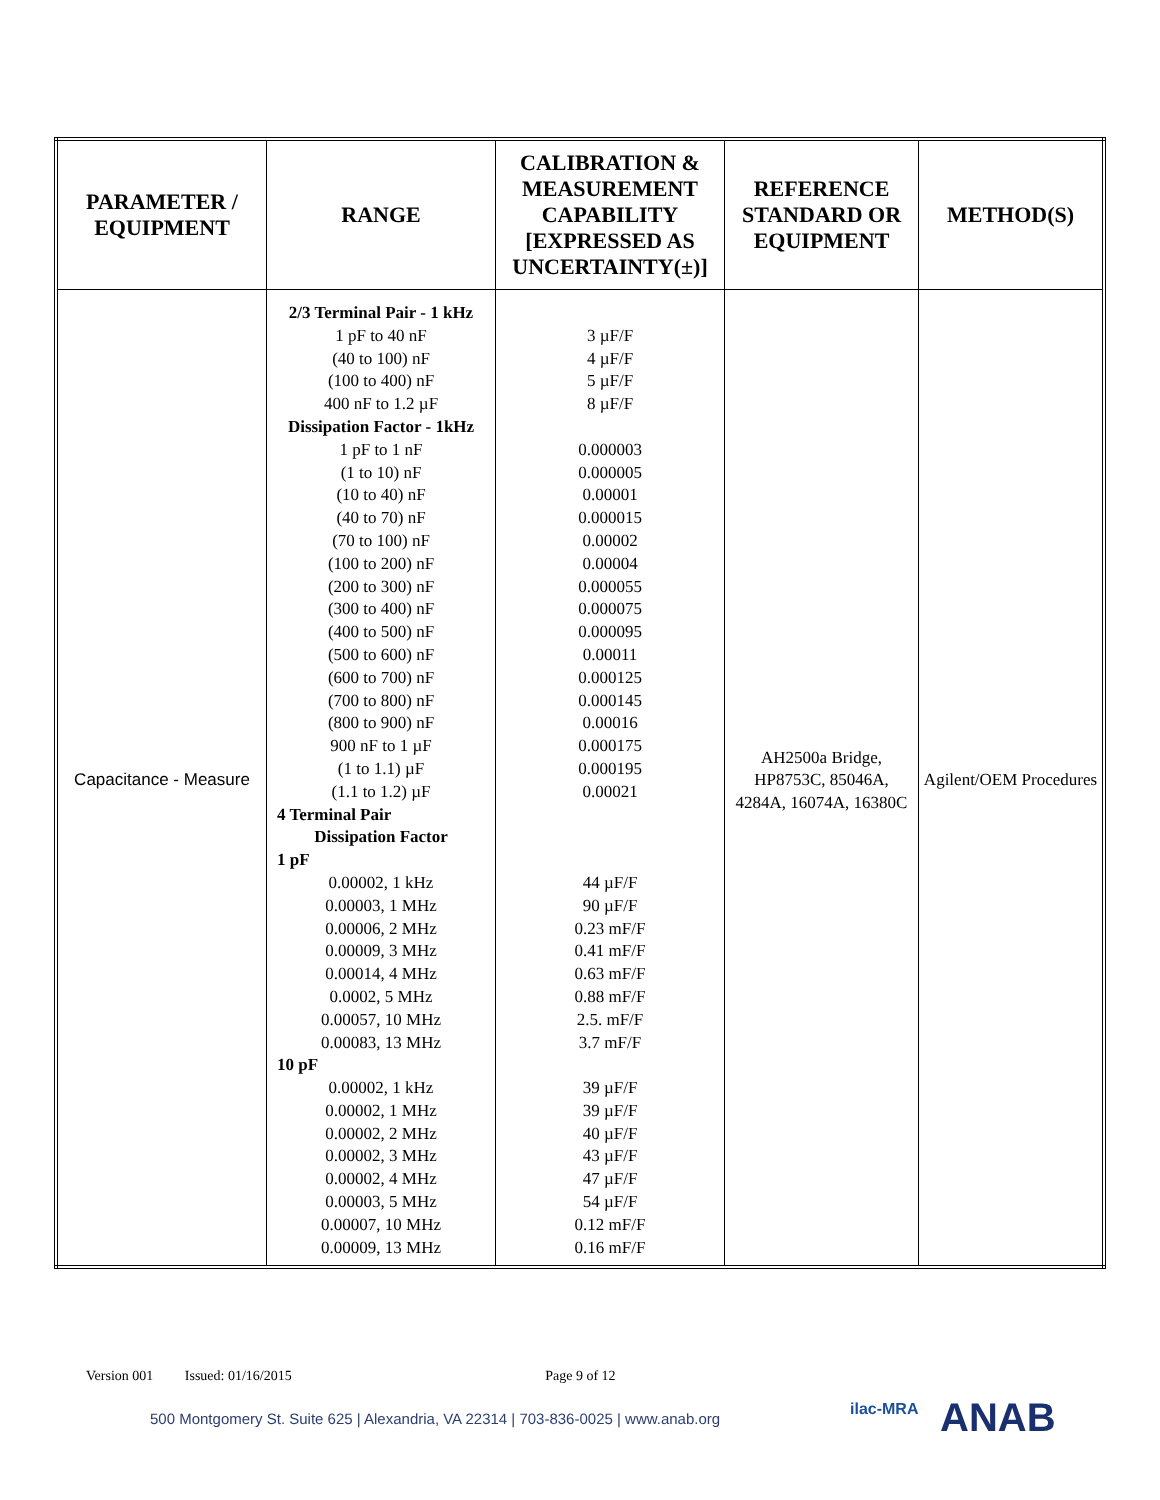| PARAMETER / EQUIPMENT | RANGE | CALIBRATION & MEASUREMENT CAPABILITY [EXPRESSED AS UNCERTAINTY(±)] | REFERENCE STANDARD OR EQUIPMENT | METHOD(S) |
| --- | --- | --- | --- | --- |
| Capacitance - Measure | 2/3 Terminal Pair - 1 kHz 1 pF to 40 nF (40 to 100) nF (100 to 400) nF 400 nF to 1.2 µF Dissipation Factor - 1kHz 1 pF to 1 nF (1 to 10) nF (10 to 40) nF (40 to 70) nF (70 to 100) nF (100 to 200) nF (200 to 300) nF (300 to 400) nF (400 to 500) nF (500 to 600) nF (600 to 700) nF (700 to 800) nF (800 to 900) nF 900 nF to 1 µF (1 to 1.1) µF (1.1 to 1.2) µF 4 Terminal Pair Dissipation Factor 1 pF 0.00002, 1 kHz 0.00003, 1 MHz 0.00006, 2 MHz 0.00009, 3 MHz 0.00014, 4 MHz 0.0002, 5 MHz 0.00057, 10 MHz 0.00083, 13 MHz 10 pF 0.00002, 1 kHz 0.00002, 1 MHz 0.00002, 2 MHz 0.00002, 3 MHz 0.00002, 4 MHz 0.00003, 5 MHz 0.00007, 10 MHz 0.00009, 13 MHz | 3 µF/F 4 µF/F 5 µF/F 8 µF/F 0.000003 0.000005 0.00001 0.000015 0.00002 0.00004 0.000055 0.000075 0.000095 0.00011 0.000125 0.000145 0.00016 0.000175 0.000195 0.00021 44 µF/F 90 µF/F 0.23 mF/F 0.41 mF/F 0.63 mF/F 0.88 mF/F 2.5. mF/F 3.7 mF/F 39 µF/F 39 µF/F 40 µF/F 43 µF/F 47 µF/F 54 µF/F 0.12 mF/F 0.16 mF/F | AH2500a Bridge, HP8753C, 85046A, 4284A, 16074A, 16380C | Agilent/OEM Procedures |
Version 001 Issued: 01/16/2015 Page 9 of 12
500 Montgomery St. Suite 625 | Alexandria, VA 22314 | 703-836-0025 | www.anab.org
ilac-MRA ANAB